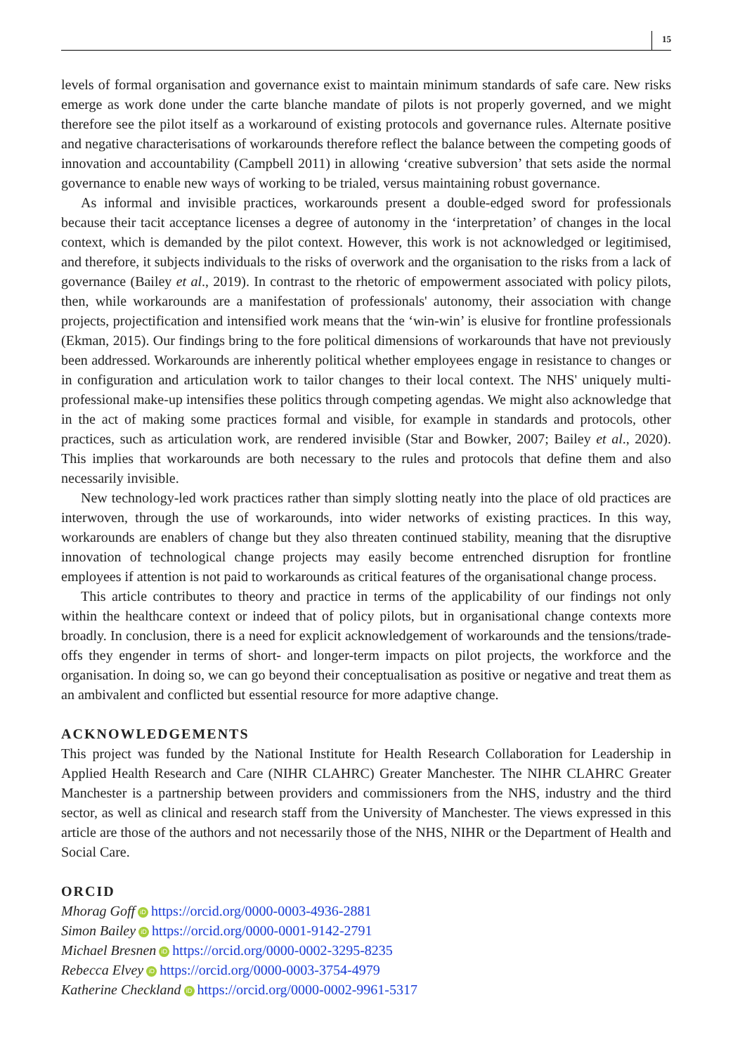15
levels of formal organisation and governance exist to maintain minimum standards of safe care. New risks emerge as work done under the carte blanche mandate of pilots is not properly governed, and we might therefore see the pilot itself as a workaround of existing protocols and governance rules. Alternate positive and negative characterisations of workarounds therefore reflect the balance between the competing goods of innovation and accountability (Campbell 2011) in allowing ‘creative subversion’ that sets aside the normal governance to enable new ways of working to be trialed, versus maintaining robust governance.
As informal and invisible practices, workarounds present a double-edged sword for professionals because their tacit acceptance licenses a degree of autonomy in the ‘interpretation’ of changes in the local context, which is demanded by the pilot context. However, this work is not acknowledged or legitimised, and therefore, it subjects individuals to the risks of overwork and the organisation to the risks from a lack of governance (Bailey et al., 2019). In contrast to the rhetoric of empowerment associated with policy pilots, then, while workarounds are a manifestation of professionals' autonomy, their association with change projects, projectification and intensified work means that the ‘win-win’ is elusive for frontline professionals (Ekman, 2015). Our findings bring to the fore political dimensions of workarounds that have not previously been addressed. Workarounds are inherently political whether employees engage in resistance to changes or in configuration and articulation work to tailor changes to their local context. The NHS' uniquely multi-professional make-up intensifies these politics through competing agendas. We might also acknowledge that in the act of making some practices formal and visible, for example in standards and protocols, other practices, such as articulation work, are rendered invisible (Star and Bowker, 2007; Bailey et al., 2020). This implies that workarounds are both necessary to the rules and protocols that define them and also necessarily invisible.
New technology-led work practices rather than simply slotting neatly into the place of old practices are interwoven, through the use of workarounds, into wider networks of existing practices. In this way, workarounds are enablers of change but they also threaten continued stability, meaning that the disruptive innovation of technological change projects may easily become entrenched disruption for frontline employees if attention is not paid to workarounds as critical features of the organisational change process.
This article contributes to theory and practice in terms of the applicability of our findings not only within the healthcare context or indeed that of policy pilots, but in organisational change contexts more broadly. In conclusion, there is a need for explicit acknowledgement of workarounds and the tensions/trade-offs they engender in terms of short- and longer-term impacts on pilot projects, the workforce and the organisation. In doing so, we can go beyond their conceptualisation as positive or negative and treat them as an ambivalent and conflicted but essential resource for more adaptive change.
ACKNOWLEDGEMENTS
This project was funded by the National Institute for Health Research Collaboration for Leadership in Applied Health Research and Care (NIHR CLAHRC) Greater Manchester. The NIHR CLAHRC Greater Manchester is a partnership between providers and commissioners from the NHS, industry and the third sector, as well as clinical and research staff from the University of Manchester. The views expressed in this article are those of the authors and not necessarily those of the NHS, NIHR or the Department of Health and Social Care.
ORCID
Mhorag Goff iD https://orcid.org/0000-0003-4936-2881
Simon Bailey iD https://orcid.org/0000-0001-9142-2791
Michael Bresnen iD https://orcid.org/0000-0002-3295-8235
Rebecca Elvey iD https://orcid.org/0000-0003-3754-4979
Katherine Checkland iD https://orcid.org/0000-0002-9961-5317